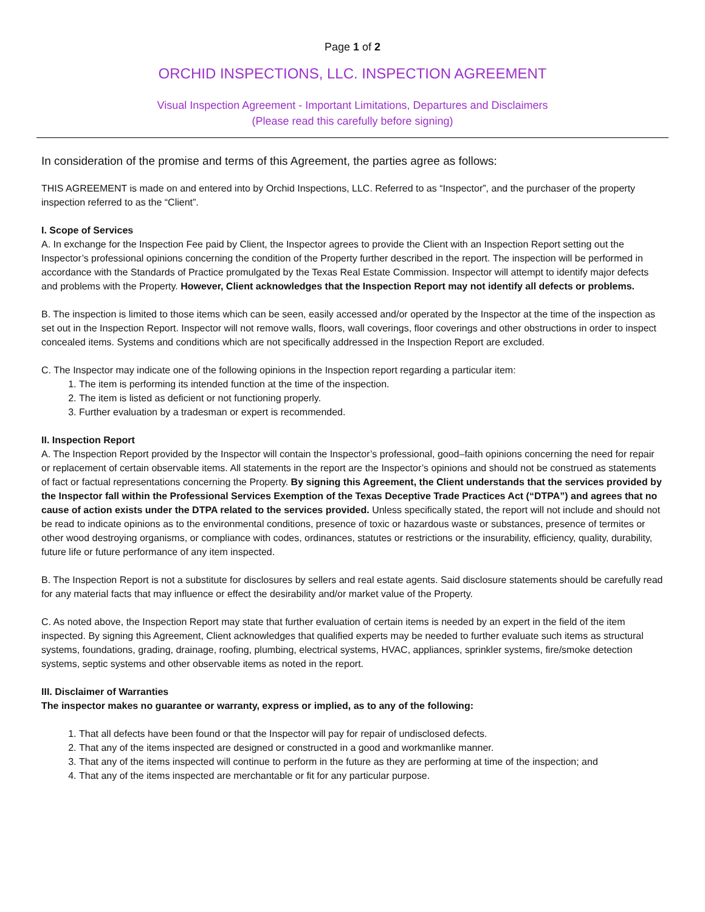Page 1 of 2
ORCHID INSPECTIONS, LLC. INSPECTION AGREEMENT
Visual Inspection Agreement - Important Limitations, Departures and Disclaimers
(Please read this carefully before signing)
In consideration of the promise and terms of this Agreement, the parties agree as follows:
THIS AGREEMENT is made on and entered into by Orchid Inspections, LLC. Referred to as “Inspector”, and the purchaser of the property inspection referred to as the “Client”.
I. Scope of Services
A. In exchange for the Inspection Fee paid by Client, the Inspector agrees to provide the Client with an Inspection Report setting out the Inspector’s professional opinions concerning the condition of the Property further described in the report. The inspection will be performed in accordance with the Standards of Practice promulgated by the Texas Real Estate Commission. Inspector will attempt to identify major defects and problems with the Property. However, Client acknowledges that the Inspection Report may not identify all defects or problems.
B. The inspection is limited to those items which can be seen, easily accessed and/or operated by the Inspector at the time of the inspection as set out in the Inspection Report. Inspector will not remove walls, floors, wall coverings, floor coverings and other obstructions in order to inspect concealed items. Systems and conditions which are not specifically addressed in the Inspection Report are excluded.
C. The Inspector may indicate one of the following opinions in the Inspection report regarding a particular item:
1. The item is performing its intended function at the time of the inspection.
2. The item is listed as deficient or not functioning properly.
3. Further evaluation by a tradesman or expert is recommended.
II. Inspection Report
A. The Inspection Report provided by the Inspector will contain the Inspector’s professional, good–faith opinions concerning the need for repair or replacement of certain observable items. All statements in the report are the Inspector’s opinions and should not be construed as statements of fact or factual representations concerning the Property. By signing this Agreement, the Client understands that the services provided by the Inspector fall within the Professional Services Exemption of the Texas Deceptive Trade Practices Act (“DTPA”) and agrees that no cause of action exists under the DTPA related to the services provided. Unless specifically stated, the report will not include and should not be read to indicate opinions as to the environmental conditions, presence of toxic or hazardous waste or substances, presence of termites or other wood destroying organisms, or compliance with codes, ordinances, statutes or restrictions or the insurability, efficiency, quality, durability, future life or future performance of any item inspected.
B. The Inspection Report is not a substitute for disclosures by sellers and real estate agents. Said disclosure statements should be carefully read for any material facts that may influence or effect the desirability and/or market value of the Property.
C. As noted above, the Inspection Report may state that further evaluation of certain items is needed by an expert in the field of the item inspected. By signing this Agreement, Client acknowledges that qualified experts may be needed to further evaluate such items as structural systems, foundations, grading, drainage, roofing, plumbing, electrical systems, HVAC, appliances, sprinkler systems, fire/smoke detection systems, septic systems and other observable items as noted in the report.
III. Disclaimer of Warranties
The inspector makes no guarantee or warranty, express or implied, as to any of the following:
1. That all defects have been found or that the Inspector will pay for repair of undisclosed defects.
2. That any of the items inspected are designed or constructed in a good and workmanlike manner.
3. That any of the items inspected will continue to perform in the future as they are performing at time of the inspection; and
4. That any of the items inspected are merchantable or fit for any particular purpose.